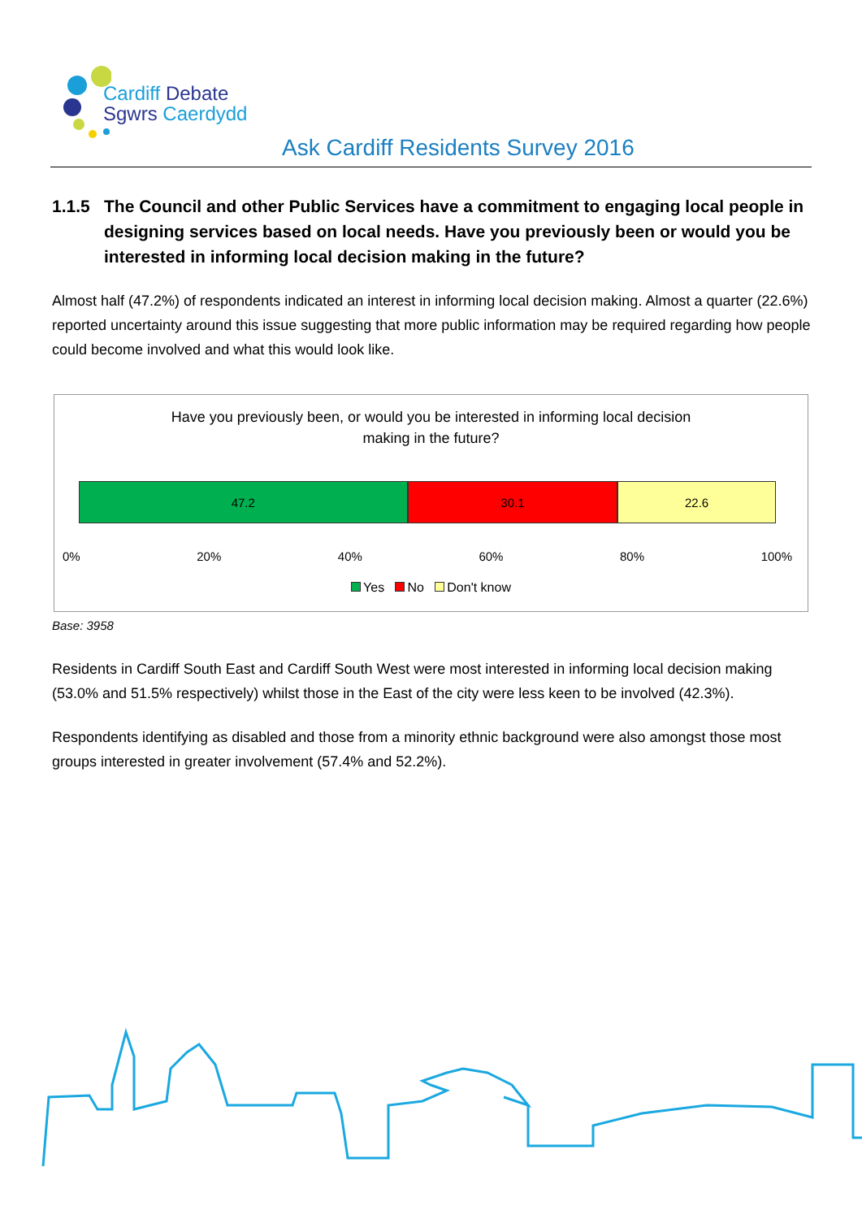Cardiff Debate
Sgwrs Caerdydd
Ask Cardiff Residents Survey 2016
1.1.5 The Council and other Public Services have a commitment to engaging local people in designing services based on local needs. Have you previously been or would you be interested in informing local decision making in the future?
Almost half (47.2%) of respondents indicated an interest in informing local decision making. Almost a quarter (22.6%) reported uncertainty around this issue suggesting that more public information may be required regarding how people could become involved and what this would look like.
Have you previously been, or would you be interested in informing local decision
making in the future?
47.2 30.1 22.6
0% 20% 40% 60% 80% 100%
Yes No Don't know
Base: 3958
Residents in Cardiff South East and Cardiff South West were most interested in informing local decision making (53.0% and 51.5% respectively) whilst those in the East of the city were less keen to be involved (42.3%).
Respondents identifying as disabled and those from a minority ethnic background were also amongst those most groups interested in greater involvement (57.4% and 52.2%).